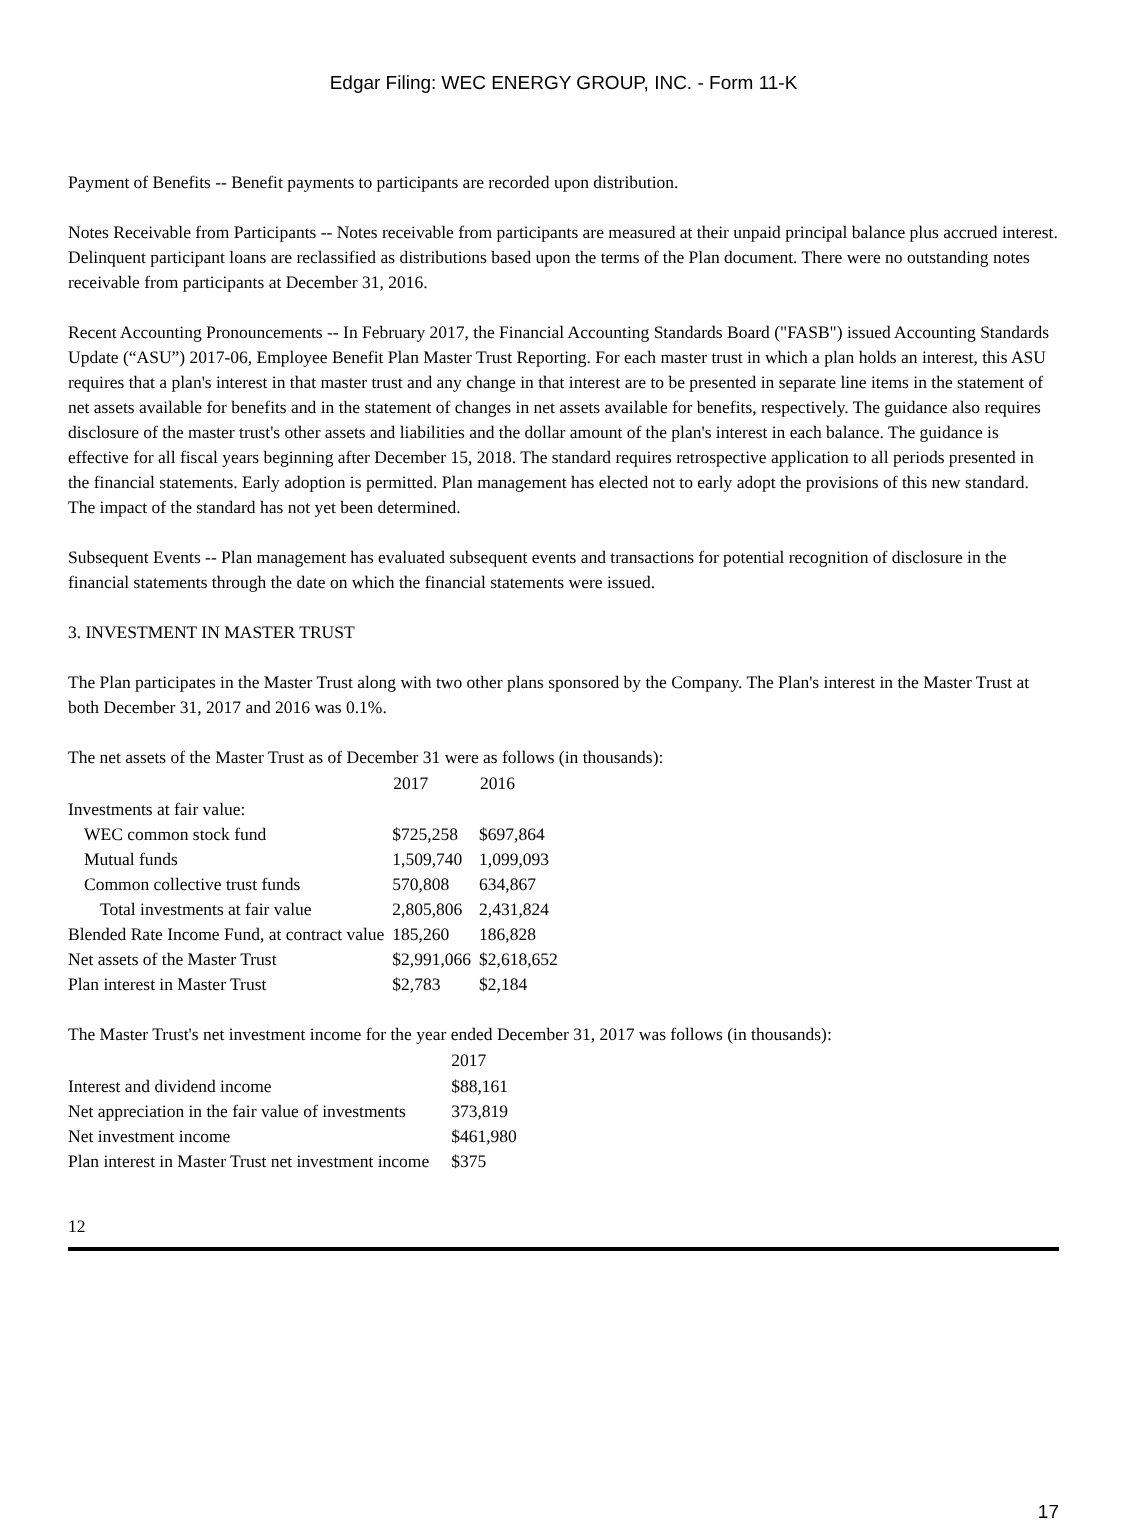Edgar Filing: WEC ENERGY GROUP, INC. - Form 11-K
Payment of Benefits -- Benefit payments to participants are recorded upon distribution.
Notes Receivable from Participants -- Notes receivable from participants are measured at their unpaid principal balance plus accrued interest. Delinquent participant loans are reclassified as distributions based upon the terms of the Plan document. There were no outstanding notes receivable from participants at December 31, 2016.
Recent Accounting Pronouncements -- In February 2017, the Financial Accounting Standards Board ("FASB") issued Accounting Standards Update (“ASU”) 2017-06, Employee Benefit Plan Master Trust Reporting. For each master trust in which a plan holds an interest, this ASU requires that a plan's interest in that master trust and any change in that interest are to be presented in separate line items in the statement of net assets available for benefits and in the statement of changes in net assets available for benefits, respectively. The guidance also requires disclosure of the master trust's other assets and liabilities and the dollar amount of the plan's interest in each balance. The guidance is effective for all fiscal years beginning after December 15, 2018. The standard requires retrospective application to all periods presented in the financial statements. Early adoption is permitted. Plan management has elected not to early adopt the provisions of this new standard. The impact of the standard has not yet been determined.
Subsequent Events -- Plan management has evaluated subsequent events and transactions for potential recognition of disclosure in the financial statements through the date on which the financial statements were issued.
3. INVESTMENT IN MASTER TRUST
The Plan participates in the Master Trust along with two other plans sponsored by the Company. The Plan's interest in the Master Trust at both December 31, 2017 and 2016 was 0.1%.
The net assets of the Master Trust as of December 31 were as follows (in thousands):
| | 2017 | 2016 |
| --- | --- | --- |
| Investments at fair value: | | |
| WEC common stock fund | $725,258 | $697,864 |
| Mutual funds | 1,509,740 | 1,099,093 |
| Common collective trust funds | 570,808 | 634,867 |
| Total investments at fair value | 2,805,806 | 2,431,824 |
| Blended Rate Income Fund, at contract value | 185,260 | 186,828 |
| Net assets of the Master Trust | $2,991,066 | $2,618,652 |
| Plan interest in Master Trust | $2,783 | $2,184 |
The Master Trust's net investment income for the year ended December 31, 2017 was follows (in thousands):
| | 2017 |
| --- | --- |
| Interest and dividend income | $88,161 |
| Net appreciation in the fair value of investments | 373,819 |
| Net investment income | $461,980 |
| Plan interest in Master Trust net investment income | $375 |
12
17